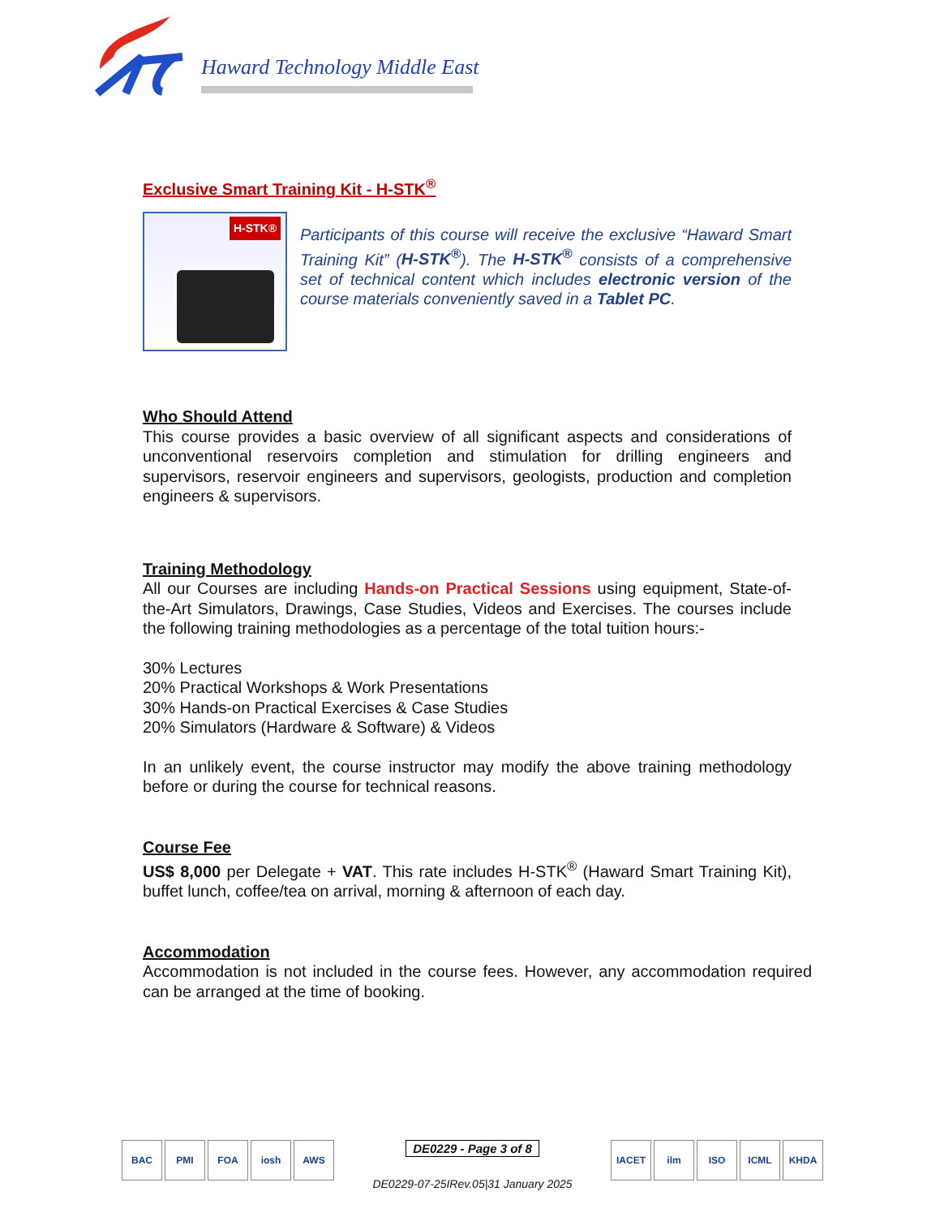Haward Technology Middle East
Exclusive Smart Training Kit - H-STK<sup>®</sup>
H-STK®
Participants of this course will receive the exclusive “Haward Smart Training Kit” (H-STK<sup>®</sup>). The H-STK<sup>®</sup> consists of a comprehensive set of technical content which includes electronic version of the course materials conveniently saved in a Tablet PC.
Who Should Attend
This course provides a basic overview of all significant aspects and considerations of unconventional reservoirs completion and stimulation for drilling engineers and supervisors, reservoir engineers and supervisors, geologists, production and completion engineers & supervisors.
Training Methodology
All our Courses are including Hands-on Practical Sessions using equipment, State-of-the-Art Simulators, Drawings, Case Studies, Videos and Exercises. The courses include the following training methodologies as a percentage of the total tuition hours:-
30% Lectures
20% Practical Workshops & Work Presentations
30% Hands-on Practical Exercises & Case Studies
20% Simulators (Hardware & Software) & Videos
In an unlikely event, the course instructor may modify the above training methodology before or during the course for technical reasons.
Course Fee
US$ 8,000 per Delegate + VAT. This rate includes H-STK<sup>®</sup> (Haward Smart Training Kit), buffet lunch, coffee/tea on arrival, morning & afternoon of each day.
Accommodation
Accommodation is not included in the course fees. However, any accommodation required can be arranged at the time of booking.
BAC PMI FOA iosh AWS
DE0229 - Page 3 of 8
DE0229-07-25IRev.05|31 January 2025
IACET ilm ISO ICML KHDA